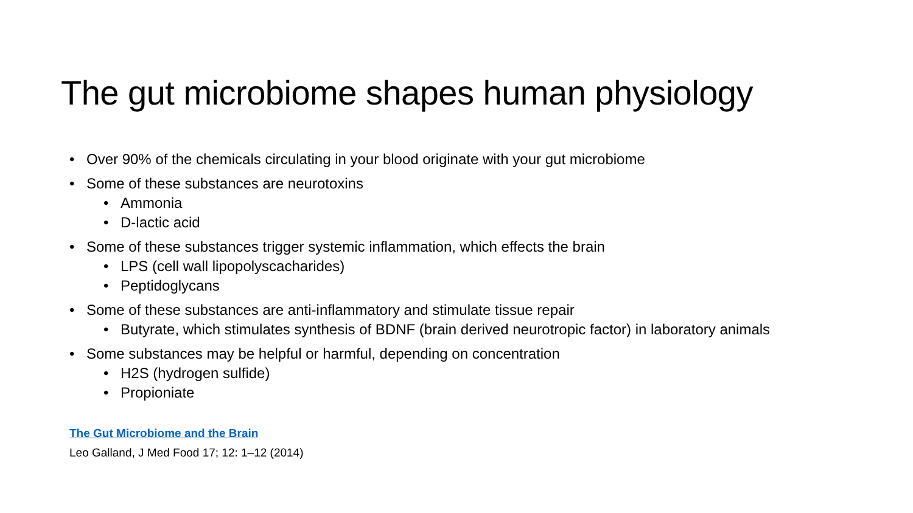The gut microbiome shapes human physiology
• Over 90% of the chemicals circulating in your blood originate with your gut microbiome
• Some of these substances are neurotoxins
• Ammonia
• D-lactic acid
• Some of these substances trigger systemic inflammation, which effects the brain
• LPS (cell wall lipopolyscacharides)
• Peptidoglycans
• Some of these substances are anti-inflammatory and stimulate tissue repair
• Butyrate, which stimulates synthesis of BDNF (brain derived neurotropic factor) in laboratory animals
• Some substances may be helpful or harmful, depending on concentration
• H2S (hydrogen sulfide)
• Propioniate
The Gut Microbiome and the Brain
Leo Galland, J Med Food 17; 12: 1–12 (2014)